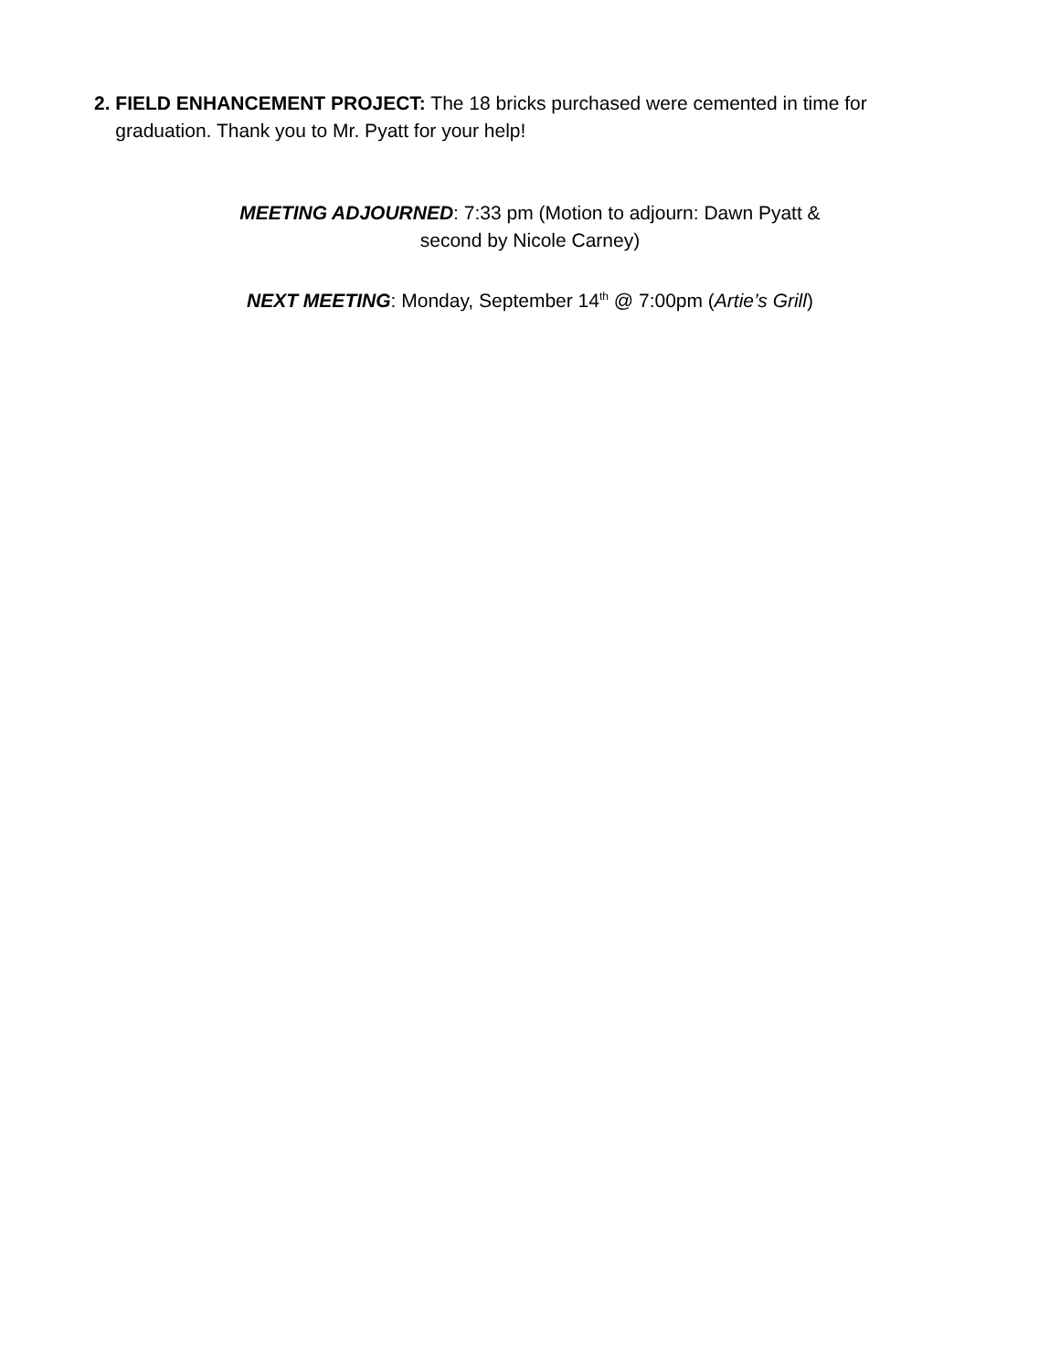2. FIELD ENHANCEMENT PROJECT: The 18 bricks purchased were cemented in time for graduation. Thank you to Mr. Pyatt for your help!
MEETING ADJOURNED: 7:33 pm (Motion to adjourn: Dawn Pyatt &
second by Nicole Carney)
NEXT MEETING: Monday, September 14<sup>th</sup> @ 7:00pm (Artie’s Grill)